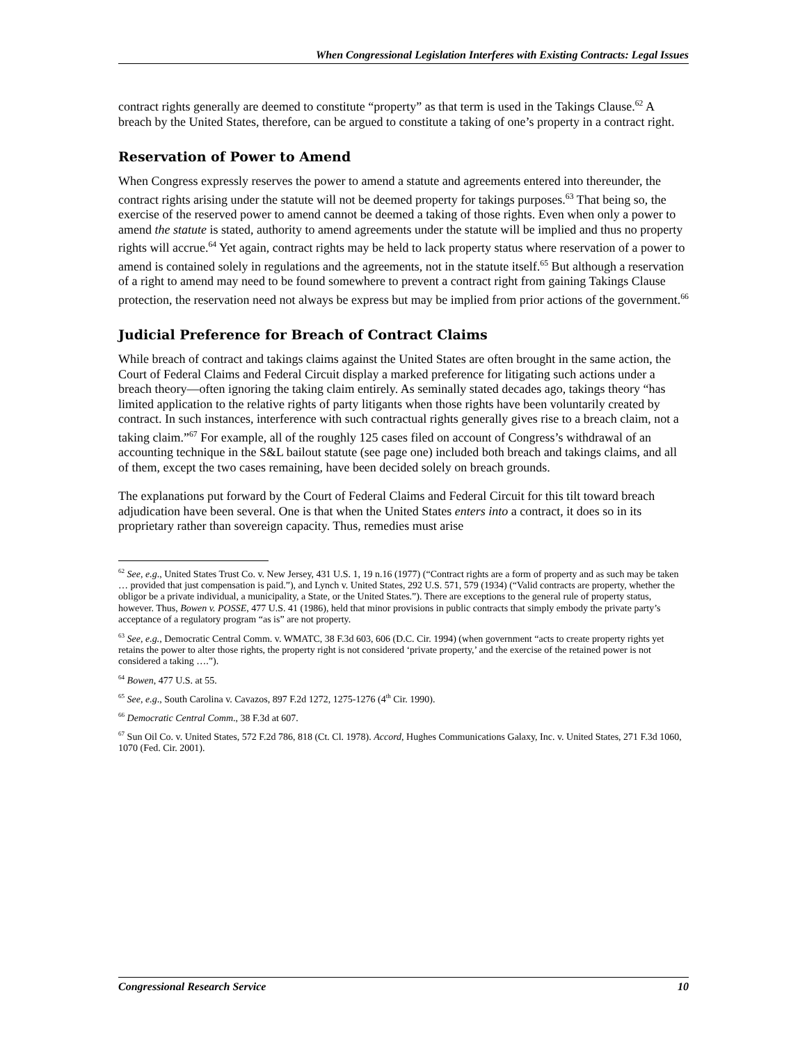When Congressional Legislation Interferes with Existing Contracts: Legal Issues
contract rights generally are deemed to constitute “property” as that term is used in the Takings Clause.<sup>62</sup> A breach by the United States, therefore, can be argued to constitute a taking of one’s property in a contract right.
Reservation of Power to Amend
When Congress expressly reserves the power to amend a statute and agreements entered into thereunder, the contract rights arising under the statute will not be deemed property for takings purposes.<sup>63</sup> That being so, the exercise of the reserved power to amend cannot be deemed a taking of those rights. Even when only a power to amend the statute is stated, authority to amend agreements under the statute will be implied and thus no property rights will accrue.<sup>64</sup> Yet again, contract rights may be held to lack property status where reservation of a power to amend is contained solely in regulations and the agreements, not in the statute itself.<sup>65</sup> But although a reservation of a right to amend may need to be found somewhere to prevent a contract right from gaining Takings Clause protection, the reservation need not always be express but may be implied from prior actions of the government.<sup>66</sup>
Judicial Preference for Breach of Contract Claims
While breach of contract and takings claims against the United States are often brought in the same action, the Court of Federal Claims and Federal Circuit display a marked preference for litigating such actions under a breach theory—often ignoring the taking claim entirely. As seminally stated decades ago, takings theory “has limited application to the relative rights of party litigants when those rights have been voluntarily created by contract. In such instances, interference with such contractual rights generally gives rise to a breach claim, not a taking claim.”<sup>67</sup> For example, all of the roughly 125 cases filed on account of Congress’s withdrawal of an accounting technique in the S&L bailout statute (see page one) included both breach and takings claims, and all of them, except the two cases remaining, have been decided solely on breach grounds.
The explanations put forward by the Court of Federal Claims and Federal Circuit for this tilt toward breach adjudication have been several. One is that when the United States enters into a contract, it does so in its proprietary rather than sovereign capacity. Thus, remedies must arise
<sup>62</sup> See, e.g., United States Trust Co. v. New Jersey, 431 U.S. 1, 19 n.16 (1977) (“Contract rights are a form of property and as such may be taken … provided that just compensation is paid.”), and Lynch v. United States, 292 U.S. 571, 579 (1934) (“Valid contracts are property, whether the obligor be a private individual, a municipality, a State, or the United States.”). There are exceptions to the general rule of property status, however. Thus, Bowen v. POSSE, 477 U.S. 41 (1986), held that minor provisions in public contracts that simply embody the private party’s acceptance of a regulatory program “as is” are not property.
<sup>63</sup> See, e.g., Democratic Central Comm. v. WMATC, 38 F.3d 603, 606 (D.C. Cir. 1994) (when government “acts to create property rights yet retains the power to alter those rights, the property right is not considered ‘private property,’ and the exercise of the retained power is not considered a taking ….”).
<sup>64</sup> Bowen, 477 U.S. at 55.
<sup>65</sup> See, e.g., South Carolina v. Cavazos, 897 F.2d 1272, 1275-1276 (4<sup>th</sup> Cir. 1990).
<sup>66</sup> Democratic Central Comm., 38 F.3d at 607.
<sup>67</sup> Sun Oil Co. v. United States, 572 F.2d 786, 818 (Ct. Cl. 1978). Accord, Hughes Communications Galaxy, Inc. v. United States, 271 F.3d 1060, 1070 (Fed. Cir. 2001).
Congressional Research Service 10